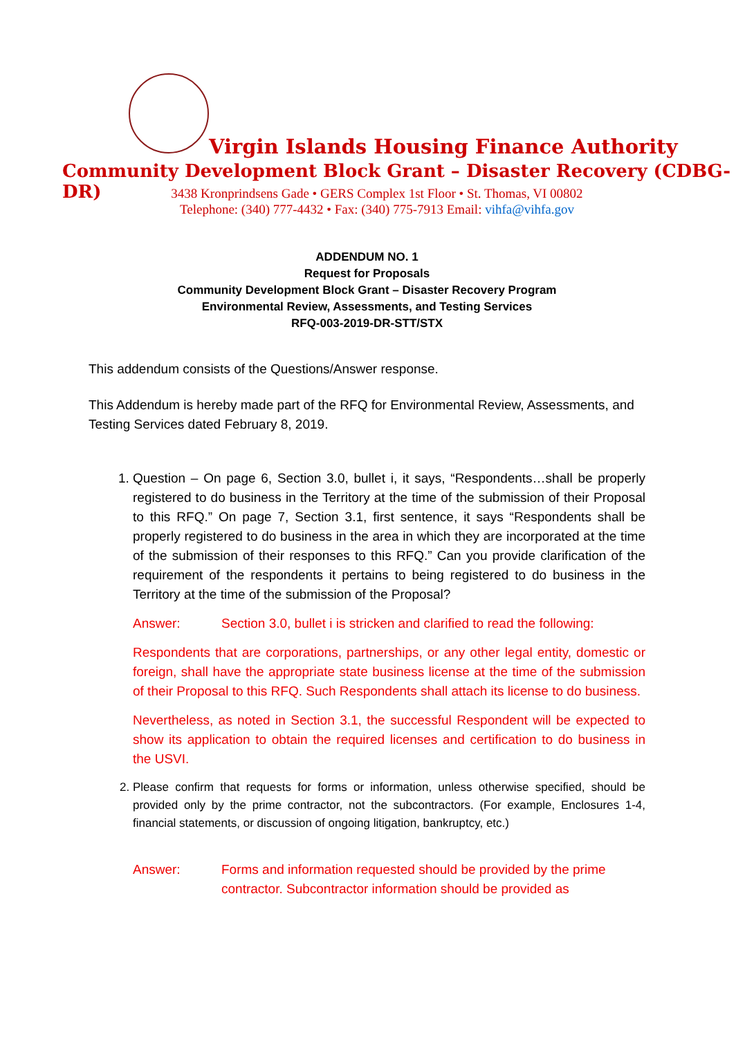Virgin Islands Housing Finance Authority
Community Development Block Grant – Disaster Recovery (CDBG-DR)
3438 Kronprindsens Gade • GERS Complex 1st Floor • St. Thomas, VI 00802
Telephone: (340) 777-4432 • Fax: (340) 775-7913 Email: vihfa@vihfa.gov
ADDENDUM NO. 1
Request for Proposals
Community Development Block Grant – Disaster Recovery Program
Environmental Review, Assessments, and Testing Services
RFQ-003-2019-DR-STT/STX
This addendum consists of the Questions/Answer response.
This Addendum is hereby made part of the RFQ for Environmental Review, Assessments, and Testing Services dated February 8, 2019.
1. Question – On page 6, Section 3.0, bullet i, it says, “Respondents…shall be properly registered to do business in the Territory at the time of the submission of their Proposal to this RFQ.” On page 7, Section 3.1, first sentence, it says “Respondents shall be properly registered to do business in the area in which they are incorporated at the time of the submission of their responses to this RFQ.” Can you provide clarification of the requirement of the respondents it pertains to being registered to do business in the Territory at the time of the submission of the Proposal?
Answer: Section 3.0, bullet i is stricken and clarified to read the following:
Respondents that are corporations, partnerships, or any other legal entity, domestic or foreign, shall have the appropriate state business license at the time of the submission of their Proposal to this RFQ. Such Respondents shall attach its license to do business.
Nevertheless, as noted in Section 3.1, the successful Respondent will be expected to show its application to obtain the required licenses and certification to do business in the USVI.
2. Please confirm that requests for forms or information, unless otherwise specified, should be provided only by the prime contractor, not the subcontractors. (For example, Enclosures 1-4, financial statements, or discussion of ongoing litigation, bankruptcy, etc.)
Answer: Forms and information requested should be provided by the prime contractor. Subcontractor information should be provided as